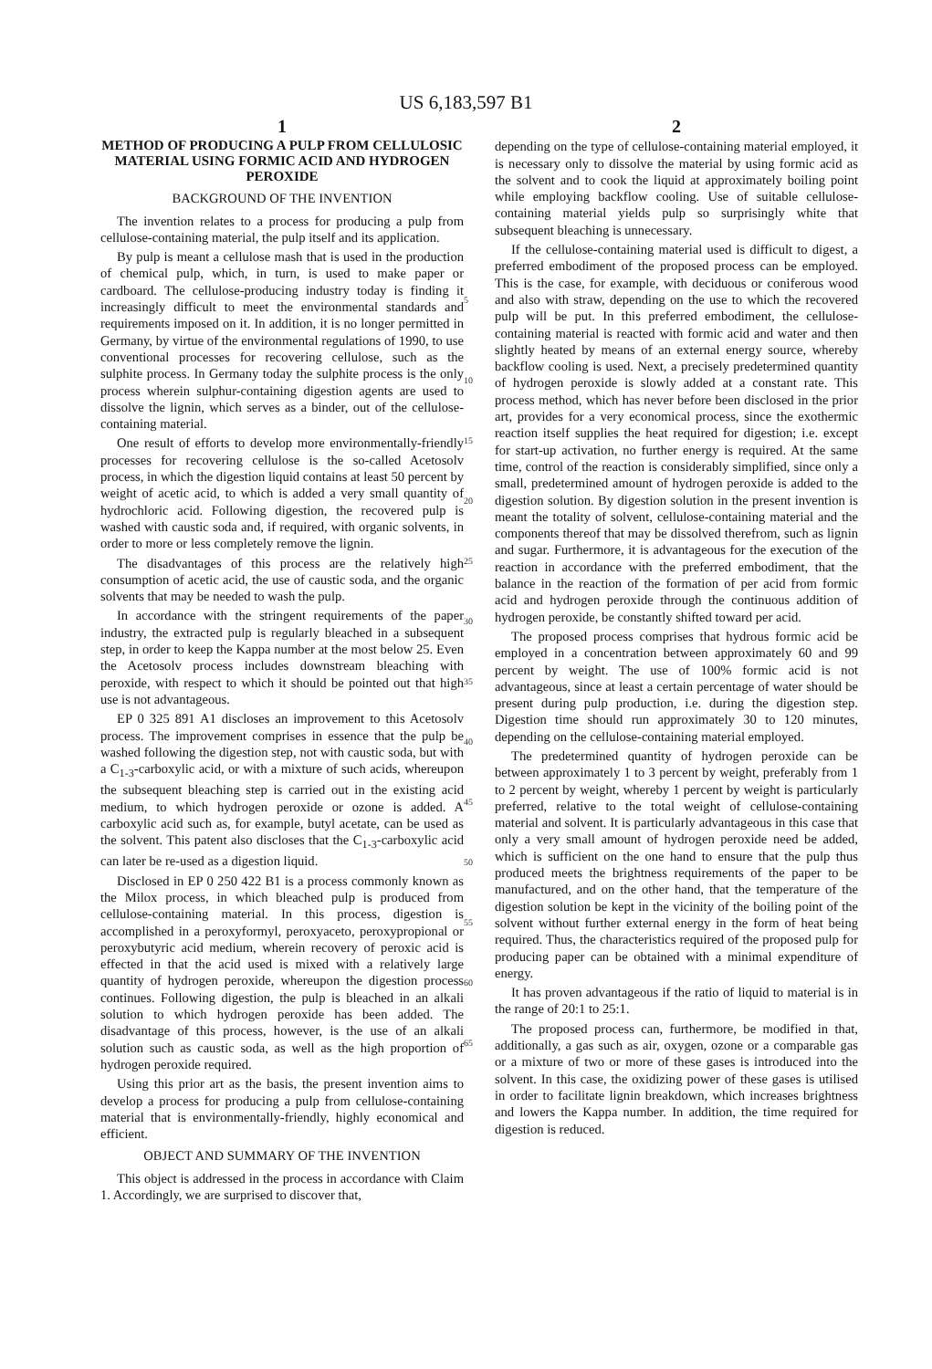US 6,183,597 B1
1
METHOD OF PRODUCING A PULP FROM CELLULOSIC MATERIAL USING FORMIC ACID AND HYDROGEN PEROXIDE
BACKGROUND OF THE INVENTION
The invention relates to a process for producing a pulp from cellulose-containing material, the pulp itself and its application.
By pulp is meant a cellulose mash that is used in the production of chemical pulp, which, in turn, is used to make paper or cardboard. The cellulose-producing industry today is finding it increasingly difficult to meet the environmental standards and requirements imposed on it. In addition, it is no longer permitted in Germany, by virtue of the environmental regulations of 1990, to use conventional processes for recovering cellulose, such as the sulphite process. In Germany today the sulphite process is the only process wherein sulphur-containing digestion agents are used to dissolve the lignin, which serves as a binder, out of the cellulose-containing material.
One result of efforts to develop more environmentally-friendly processes for recovering cellulose is the so-called Acetosolv process, in which the digestion liquid contains at least 50 percent by weight of acetic acid, to which is added a very small quantity of hydrochloric acid. Following digestion, the recovered pulp is washed with caustic soda and, if required, with organic solvents, in order to more or less completely remove the lignin.
The disadvantages of this process are the relatively high consumption of acetic acid, the use of caustic soda, and the organic solvents that may be needed to wash the pulp.
In accordance with the stringent requirements of the paper industry, the extracted pulp is regularly bleached in a subsequent step, in order to keep the Kappa number at the most below 25. Even the Acetosolv process includes downstream bleaching with peroxide, with respect to which it should be pointed out that high use is not advantageous.
EP 0 325 891 A1 discloses an improvement to this Acetosolv process. The improvement comprises in essence that the pulp be washed following the digestion step, not with caustic soda, but with a C<sub>1-3</sub>-carboxylic acid, or with a mixture of such acids, whereupon the subsequent bleaching step is carried out in the existing acid medium, to which hydrogen peroxide or ozone is added. A carboxylic acid such as, for example, butyl acetate, can be used as the solvent. This patent also discloses that the C<sub>1-3</sub>-carboxylic acid can later be re-used as a digestion liquid.
Disclosed in EP 0 250 422 B1 is a process commonly known as the Milox process, in which bleached pulp is produced from cellulose-containing material. In this process, digestion is accomplished in a peroxyformyl, peroxyaceto, peroxypropional or peroxybutyric acid medium, wherein recovery of peroxic acid is effected in that the acid used is mixed with a relatively large quantity of hydrogen peroxide, whereupon the digestion process continues. Following digestion, the pulp is bleached in an alkali solution to which hydrogen peroxide has been added. The disadvantage of this process, however, is the use of an alkali solution such as caustic soda, as well as the high proportion of hydrogen peroxide required.
Using this prior art as the basis, the present invention aims to develop a process for producing a pulp from cellulose-containing material that is environmentally-friendly, highly economical and efficient.
OBJECT AND SUMMARY OF THE INVENTION
This object is addressed in the process in accordance with Claim 1. Accordingly, we are surprised to discover that,
5
10
15
20
25
30
35
40
45
50
55
60
65
2
depending on the type of cellulose-containing material employed, it is necessary only to dissolve the material by using formic acid as the solvent and to cook the liquid at approximately boiling point while employing backflow cooling. Use of suitable cellulose-containing material yields pulp so surprisingly white that subsequent bleaching is unnecessary.
If the cellulose-containing material used is difficult to digest, a preferred embodiment of the proposed process can be employed. This is the case, for example, with deciduous or coniferous wood and also with straw, depending on the use to which the recovered pulp will be put. In this preferred embodiment, the cellulose-containing material is reacted with formic acid and water and then slightly heated by means of an external energy source, whereby backflow cooling is used. Next, a precisely predetermined quantity of hydrogen peroxide is slowly added at a constant rate. This process method, which has never before been disclosed in the prior art, provides for a very economical process, since the exothermic reaction itself supplies the heat required for digestion; i.e. except for start-up activation, no further energy is required. At the same time, control of the reaction is considerably simplified, since only a small, predetermined amount of hydrogen peroxide is added to the digestion solution. By digestion solution in the present invention is meant the totality of solvent, cellulose-containing material and the components thereof that may be dissolved therefrom, such as lignin and sugar. Furthermore, it is advantageous for the execution of the reaction in accordance with the preferred embodiment, that the balance in the reaction of the formation of per acid from formic acid and hydrogen peroxide through the continuous addition of hydrogen peroxide, be constantly shifted toward per acid.
The proposed process comprises that hydrous formic acid be employed in a concentration between approximately 60 and 99 percent by weight. The use of 100% formic acid is not advantageous, since at least a certain percentage of water should be present during pulp production, i.e. during the digestion step. Digestion time should run approximately 30 to 120 minutes, depending on the cellulose-containing material employed.
The predetermined quantity of hydrogen peroxide can be between approximately 1 to 3 percent by weight, preferably from 1 to 2 percent by weight, whereby 1 percent by weight is particularly preferred, relative to the total weight of cellulose-containing material and solvent. It is particularly advantageous in this case that only a very small amount of hydrogen peroxide need be added, which is sufficient on the one hand to ensure that the pulp thus produced meets the brightness requirements of the paper to be manufactured, and on the other hand, that the temperature of the digestion solution be kept in the vicinity of the boiling point of the solvent without further external energy in the form of heat being required. Thus, the characteristics required of the proposed pulp for producing paper can be obtained with a minimal expenditure of energy.
It has proven advantageous if the ratio of liquid to material is in the range of 20:1 to 25:1.
The proposed process can, furthermore, be modified in that, additionally, a gas such as air, oxygen, ozone or a comparable gas or a mixture of two or more of these gases is introduced into the solvent. In this case, the oxidizing power of these gases is utilised in order to facilitate lignin breakdown, which increases brightness and lowers the Kappa number. In addition, the time required for digestion is reduced.